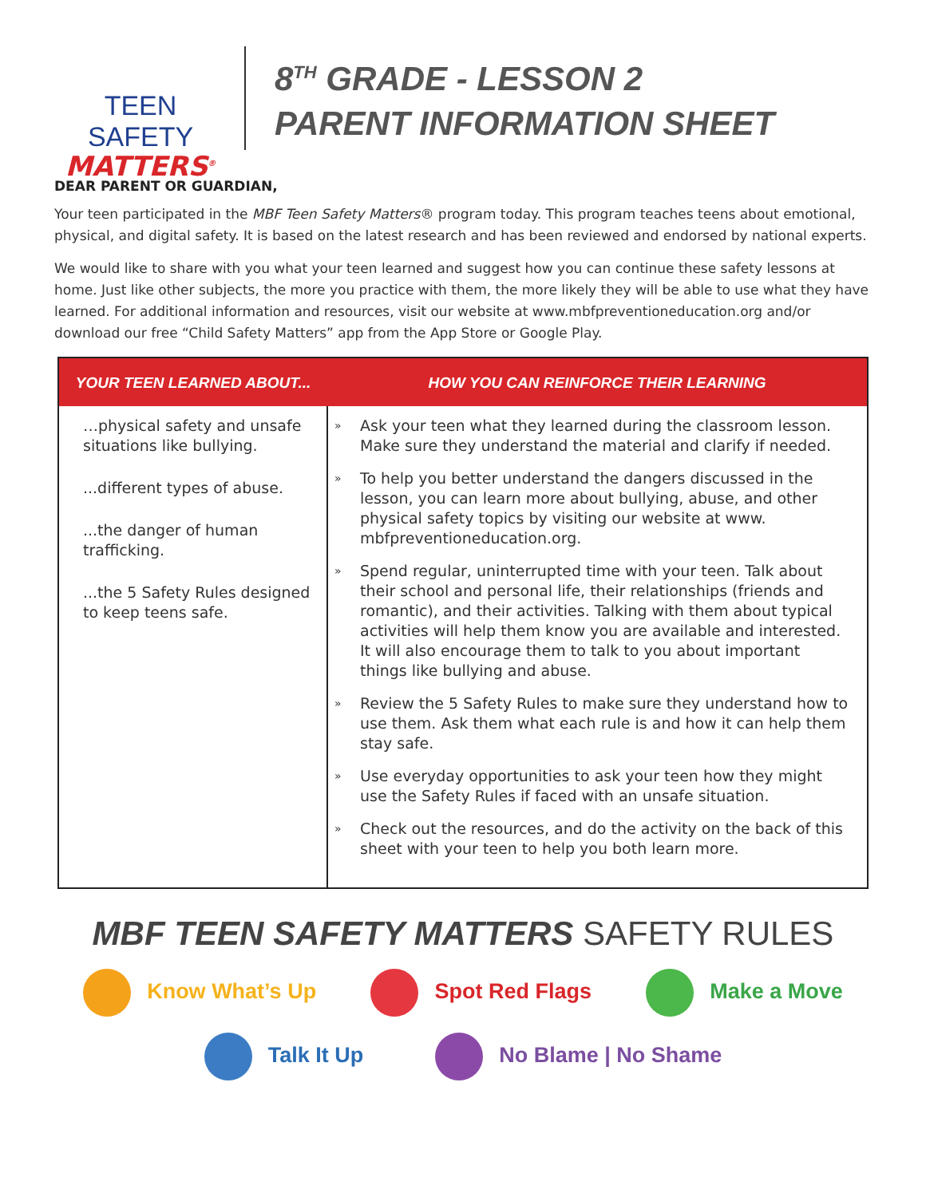TEEN SAFETY
MATTERS<sup>®</sup>
8<sup>TH</sup> GRADE - LESSON 2
PARENT INFORMATION SHEET
DEAR PARENT OR GUARDIAN,
Your teen participated in the MBF Teen Safety Matters® program today. This program teaches teens about emotional, physical, and digital safety. It is based on the latest research and has been reviewed and endorsed by national experts.
We would like to share with you what your teen learned and suggest how you can continue these safety lessons at home. Just like other subjects, the more you practice with them, the more likely they will be able to use what they have learned. For additional information and resources, visit our website at www.mbfpreventioneducation.org and/or download our free “Child Safety Matters” app from the App Store or Google Play.
| YOUR TEEN LEARNED ABOUT... | HOW YOU CAN REINFORCE THEIR LEARNING |
| --- | --- |
| …physical safety and unsafe situations like bullying. ...different types of abuse. ...the danger of human trafficking. ...the 5 Safety Rules designed to keep teens safe. | » Ask your teen what they learned during the classroom lesson. Make sure they understand the material and clarify if needed. » To help you better understand the dangers discussed in the lesson, you can learn more about bullying, abuse, and other physical safety topics by visiting our website at www. mbfpreventioneducation.org. » Spend regular, uninterrupted time with your teen. Talk about their school and personal life, their relationships (friends and romantic), and their activities. Talking with them about typical activities will help them know you are available and interested. It will also encourage them to talk to you about important things like bullying and abuse. » Review the 5 Safety Rules to make sure they understand how to use them. Ask them what each rule is and how it can help them stay safe. » Use everyday opportunities to ask your teen how they might use the Safety Rules if faced with an unsafe situation. » Check out the resources, and do the activity on the back of this sheet with your teen to help you both learn more. |
MBF TEEN SAFETY MATTERS SAFETY RULES
Know What’s Up Spot Red Flags Make a Move
Talk It Up No Blame | No Shame